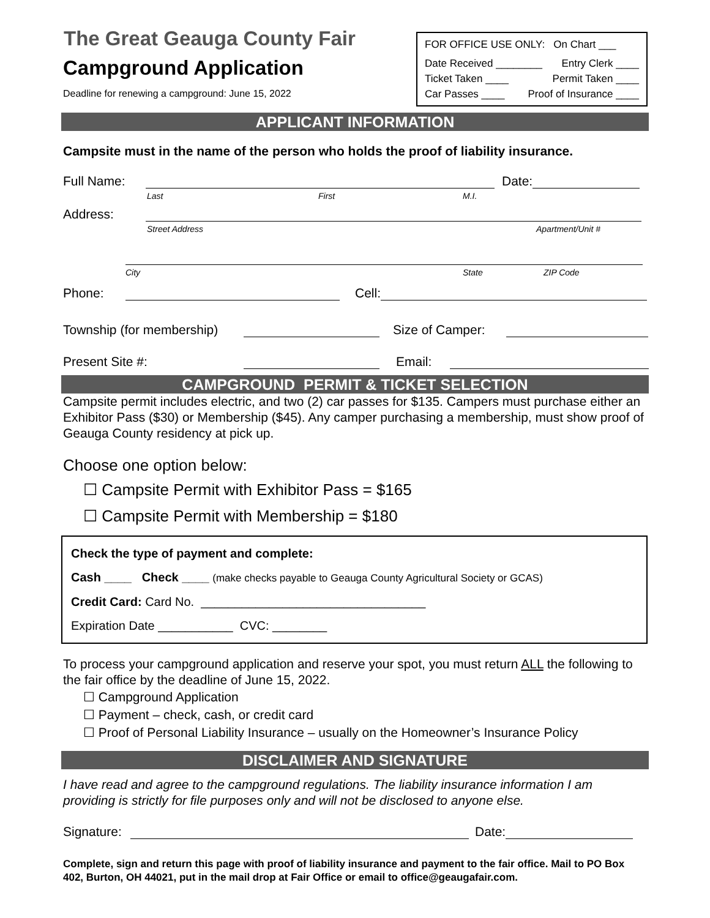The Great Geauga County Fair
Campground Application
Deadline for renewing a campground: June 15, 2022
FOR OFFICE USE ONLY: On Chart ___
Date Received ________ Entry Clerk ____
Ticket Taken ____ Permit Taken ____
Car Passes ____ Proof of Insurance ____
APPLICANT INFORMATION
Campsite must in the name of the person who holds the proof of liability insurance.
Full Name:
Date:
Last First M.I.
Address:
Street Address Apartment/Unit #
City State ZIP Code
Phone:
Cell:
Township (for membership)
Size of Camper:
Present Site #:
Email:
CAMPGROUND PERMIT & TICKET SELECTION
Campsite permit includes electric, and two (2) car passes for $135. Campers must purchase either an Exhibitor Pass ($30) or Membership ($45). Any camper purchasing a membership, must show proof of Geauga County residency at pick up.
Choose one option below:
☐ Campsite Permit with Exhibitor Pass = $165
☐ Campsite Permit with Membership = $180
Check the type of payment and complete:
Cash ____ Check ____ (make checks payable to Geauga County Agricultural Society or GCAS)
Credit Card: Card No. _________________________________
Expiration Date ___________ CVC: ________
To process your campground application and reserve your spot, you must return ALL the following to the fair office by the deadline of June 15, 2022.
☐ Campground Application
☐ Payment – check, cash, or credit card
☐ Proof of Personal Liability Insurance – usually on the Homeowner’s Insurance Policy
DISCLAIMER AND SIGNATURE
I have read and agree to the campground regulations. The liability insurance information I am providing is strictly for file purposes only and will not be disclosed to anyone else.
Signature:
Date:
Complete, sign and return this page with proof of liability insurance and payment to the fair office. Mail to PO Box 402, Burton, OH 44021, put in the mail drop at Fair Office or email to office@geaugafair.com.